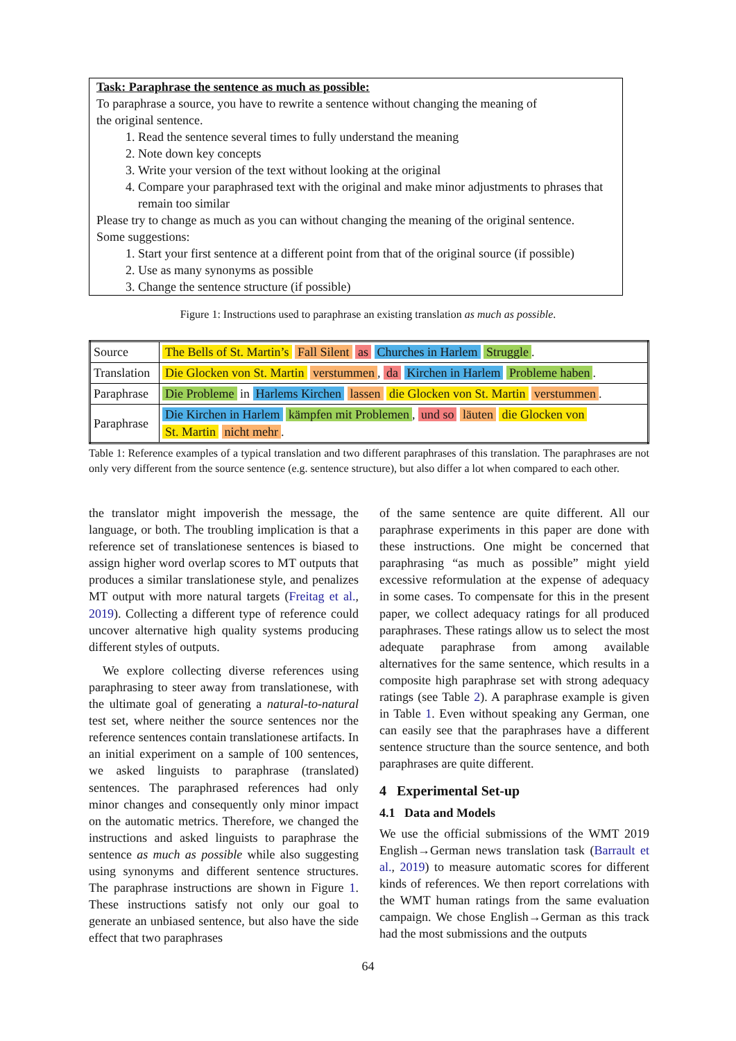Task: Paraphrase the sentence as much as possible:
To paraphrase a source, you have to rewrite a sentence without changing the meaning of
the original sentence.
1. Read the sentence several times to fully understand the meaning
2. Note down key concepts
3. Write your version of the text without looking at the original
4. Compare your paraphrased text with the original and make minor adjustments to phrases that remain too similar
Please try to change as much as you can without changing the meaning of the original sentence.
Some suggestions:
1. Start your first sentence at a different point from that of the original source (if possible)
2. Use as many synonyms as possible
3. Change the sentence structure (if possible)
Figure 1: Instructions used to paraphrase an existing translation as much as possible.
| Source | The Bells of St. Martin’s Fall Silent as Churches in Harlem Struggle . |
| Translation | Die Glocken von St. Martin verstummen , da Kirchen in Harlem Probleme haben . |
| Paraphrase | Die Probleme in Harlems Kirchen lassen die Glocken von St. Martin verstummen . |
| Paraphrase | Die Kirchen in Harlem kämpfen mit Problemen , und so läuten die Glocken von St. Martin nicht mehr . |
Table 1: Reference examples of a typical translation and two different paraphrases of this translation. The paraphrases are not only very different from the source sentence (e.g. sentence structure), but also differ a lot when compared to each other.
the translator might impoverish the message, the language, or both. The troubling implication is that a reference set of translationese sentences is biased to assign higher word overlap scores to MT outputs that produces a similar translationese style, and penalizes MT output with more natural targets (Freitag et al., 2019). Collecting a different type of reference could uncover alternative high quality systems producing different styles of outputs.
We explore collecting diverse references using paraphrasing to steer away from translationese, with the ultimate goal of generating a natural-to-natural test set, where neither the source sentences nor the reference sentences contain translationese artifacts. In an initial experiment on a sample of 100 sentences, we asked linguists to paraphrase (translated) sentences. The paraphrased references had only minor changes and consequently only minor impact on the automatic metrics. Therefore, we changed the instructions and asked linguists to paraphrase the sentence as much as possible while also suggesting using synonyms and different sentence structures. The paraphrase instructions are shown in Figure 1. These instructions satisfy not only our goal to generate an unbiased sentence, but also have the side effect that two paraphrases
of the same sentence are quite different. All our paraphrase experiments in this paper are done with these instructions. One might be concerned that paraphrasing “as much as possible” might yield excessive reformulation at the expense of adequacy in some cases. To compensate for this in the present paper, we collect adequacy ratings for all produced paraphrases. These ratings allow us to select the most adequate paraphrase from among available alternatives for the same sentence, which results in a composite high paraphrase set with strong adequacy ratings (see Table 2). A paraphrase example is given in Table 1. Even without speaking any German, one can easily see that the paraphrases have a different sentence structure than the source sentence, and both paraphrases are quite different.
4 Experimental Set-up
4.1 Data and Models
We use the official submissions of the WMT 2019 English→German news translation task (Barrault et al., 2019) to measure automatic scores for different kinds of references. We then report correlations with the WMT human ratings from the same evaluation campaign. We chose English→German as this track had the most submissions and the outputs
64